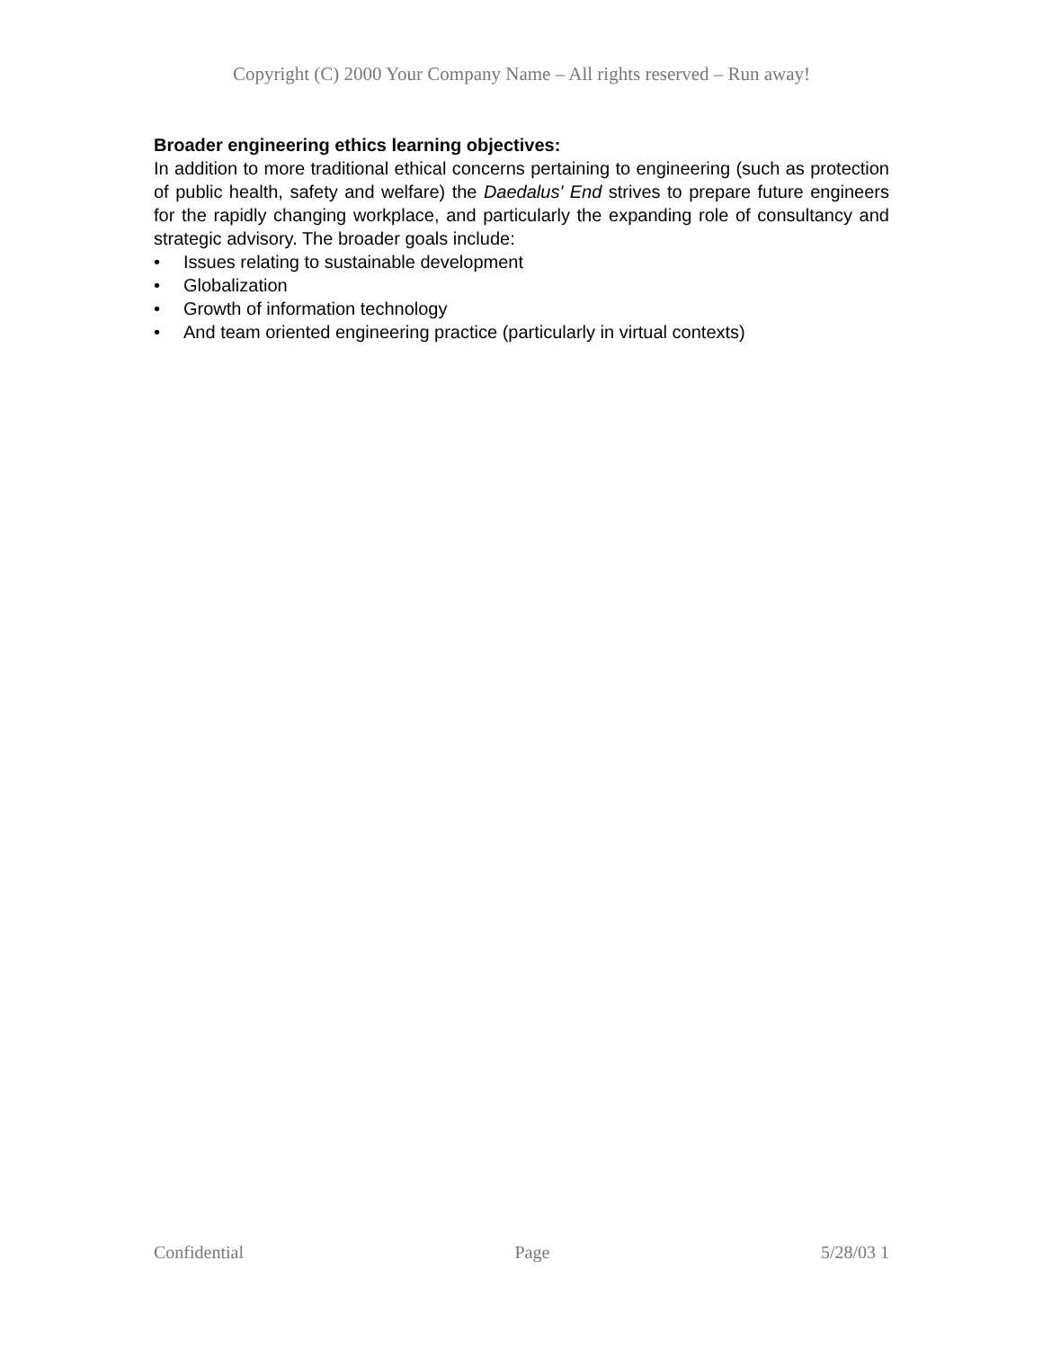Copyright (C) 2000 Your Company Name – All rights reserved – Run away!
Broader engineering ethics learning objectives:
In addition to more traditional ethical concerns pertaining to engineering (such as protection of public health, safety and welfare) the Daedalus' End strives to prepare future engineers for the rapidly changing workplace, and particularly the expanding role of consultancy and strategic advisory. The broader goals include:
• Issues relating to sustainable development
• Globalization
• Growth of information technology
• And team oriented engineering practice (particularly in virtual contexts)
Confidential Page 5/28/03 1